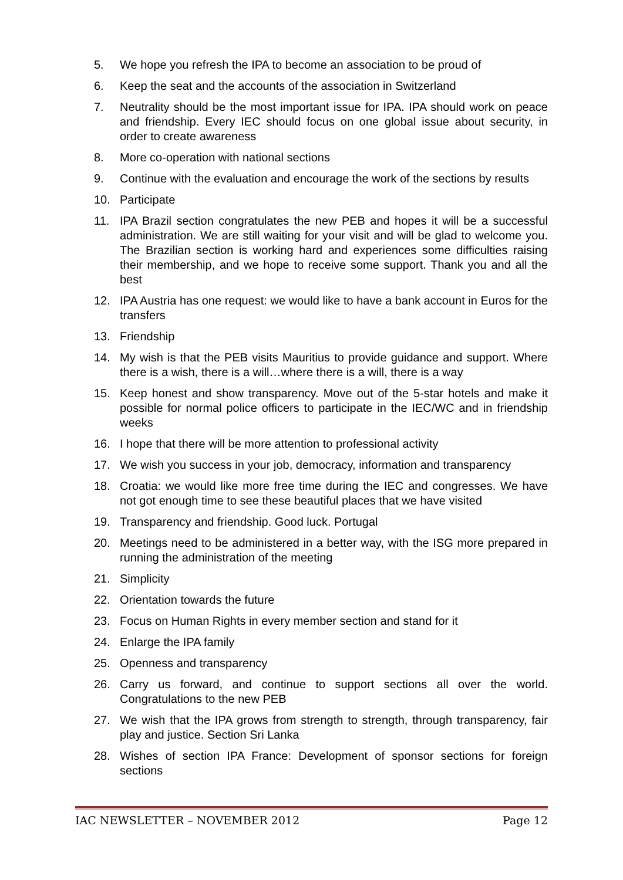5. We hope you refresh the IPA to become an association to be proud of
6. Keep the seat and the accounts of the association in Switzerland
7. Neutrality should be the most important issue for IPA. IPA should work on peace and friendship. Every IEC should focus on one global issue about security, in order to create awareness
8. More co-operation with national sections
9. Continue with the evaluation and encourage the work of the sections by results
10. Participate
11. IPA Brazil section congratulates the new PEB and hopes it will be a successful administration. We are still waiting for your visit and will be glad to welcome you. The Brazilian section is working hard and experiences some difficulties raising their membership, and we hope to receive some support. Thank you and all the best
12. IPA Austria has one request: we would like to have a bank account in Euros for the transfers
13. Friendship
14. My wish is that the PEB visits Mauritius to provide guidance and support. Where there is a wish, there is a will…where there is a will, there is a way
15. Keep honest and show transparency. Move out of the 5-star hotels and make it possible for normal police officers to participate in the IEC/WC and in friendship weeks
16. I hope that there will be more attention to professional activity
17. We wish you success in your job, democracy, information and transparency
18. Croatia: we would like more free time during the IEC and congresses. We have not got enough time to see these beautiful places that we have visited
19. Transparency and friendship. Good luck. Portugal
20. Meetings need to be administered in a better way, with the ISG more prepared in running the administration of the meeting
21. Simplicity
22. Orientation towards the future
23. Focus on Human Rights in every member section and stand for it
24. Enlarge the IPA family
25. Openness and transparency
26. Carry us forward, and continue to support sections all over the world. Congratulations to the new PEB
27. We wish that the IPA grows from strength to strength, through transparency, fair play and justice. Section Sri Lanka
28. Wishes of section IPA France: Development of sponsor sections for foreign sections
IAC NEWSLETTER – NOVEMBER 2012 Page 12